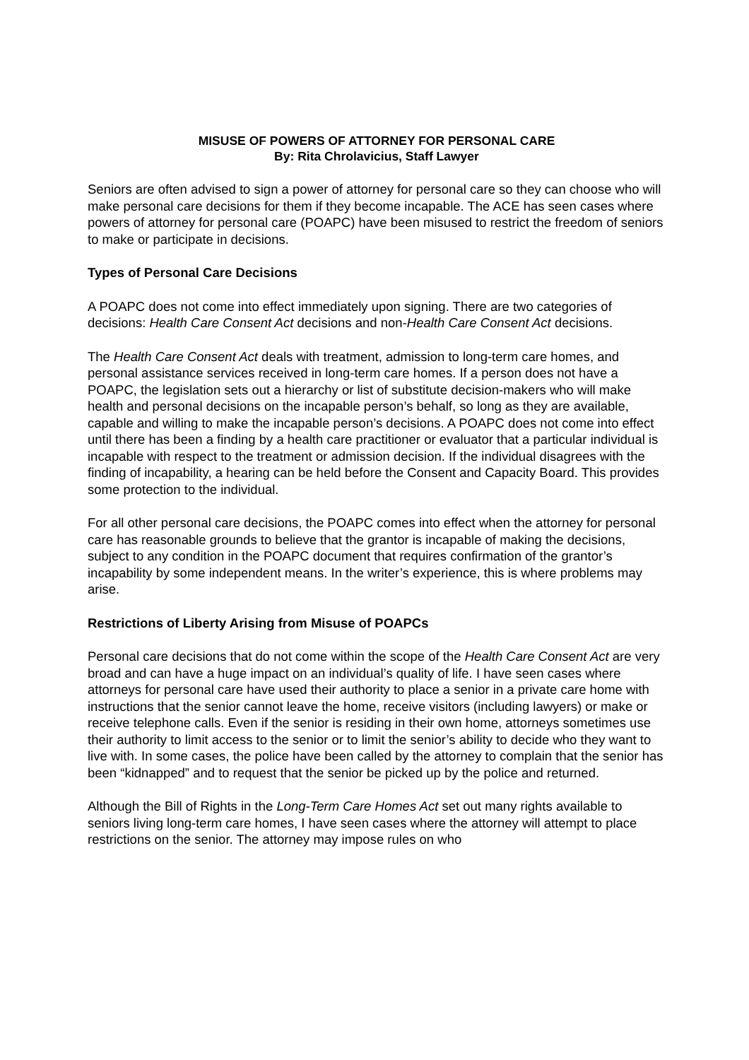MISUSE OF POWERS OF ATTORNEY FOR PERSONAL CARE
By: Rita Chrolavicius, Staff Lawyer
Seniors are often advised to sign a power of attorney for personal care so they can choose who will make personal care decisions for them if they become incapable. The ACE has seen cases where powers of attorney for personal care (POAPC) have been misused to restrict the freedom of seniors to make or participate in decisions.
Types of Personal Care Decisions
A POAPC does not come into effect immediately upon signing. There are two categories of decisions: Health Care Consent Act decisions and non-Health Care Consent Act decisions.
The Health Care Consent Act deals with treatment, admission to long-term care homes, and personal assistance services received in long-term care homes. If a person does not have a POAPC, the legislation sets out a hierarchy or list of substitute decision-makers who will make health and personal decisions on the incapable person’s behalf, so long as they are available, capable and willing to make the incapable person’s decisions. A POAPC does not come into effect until there has been a finding by a health care practitioner or evaluator that a particular individual is incapable with respect to the treatment or admission decision. If the individual disagrees with the finding of incapability, a hearing can be held before the Consent and Capacity Board. This provides some protection to the individual.
For all other personal care decisions, the POAPC comes into effect when the attorney for personal care has reasonable grounds to believe that the grantor is incapable of making the decisions, subject to any condition in the POAPC document that requires confirmation of the grantor’s incapability by some independent means. In the writer’s experience, this is where problems may arise.
Restrictions of Liberty Arising from Misuse of POAPCs
Personal care decisions that do not come within the scope of the Health Care Consent Act are very broad and can have a huge impact on an individual’s quality of life. I have seen cases where attorneys for personal care have used their authority to place a senior in a private care home with instructions that the senior cannot leave the home, receive visitors (including lawyers) or make or receive telephone calls. Even if the senior is residing in their own home, attorneys sometimes use their authority to limit access to the senior or to limit the senior’s ability to decide who they want to live with. In some cases, the police have been called by the attorney to complain that the senior has been “kidnapped” and to request that the senior be picked up by the police and returned.
Although the Bill of Rights in the Long-Term Care Homes Act set out many rights available to seniors living long-term care homes, I have seen cases where the attorney will attempt to place restrictions on the senior. The attorney may impose rules on who